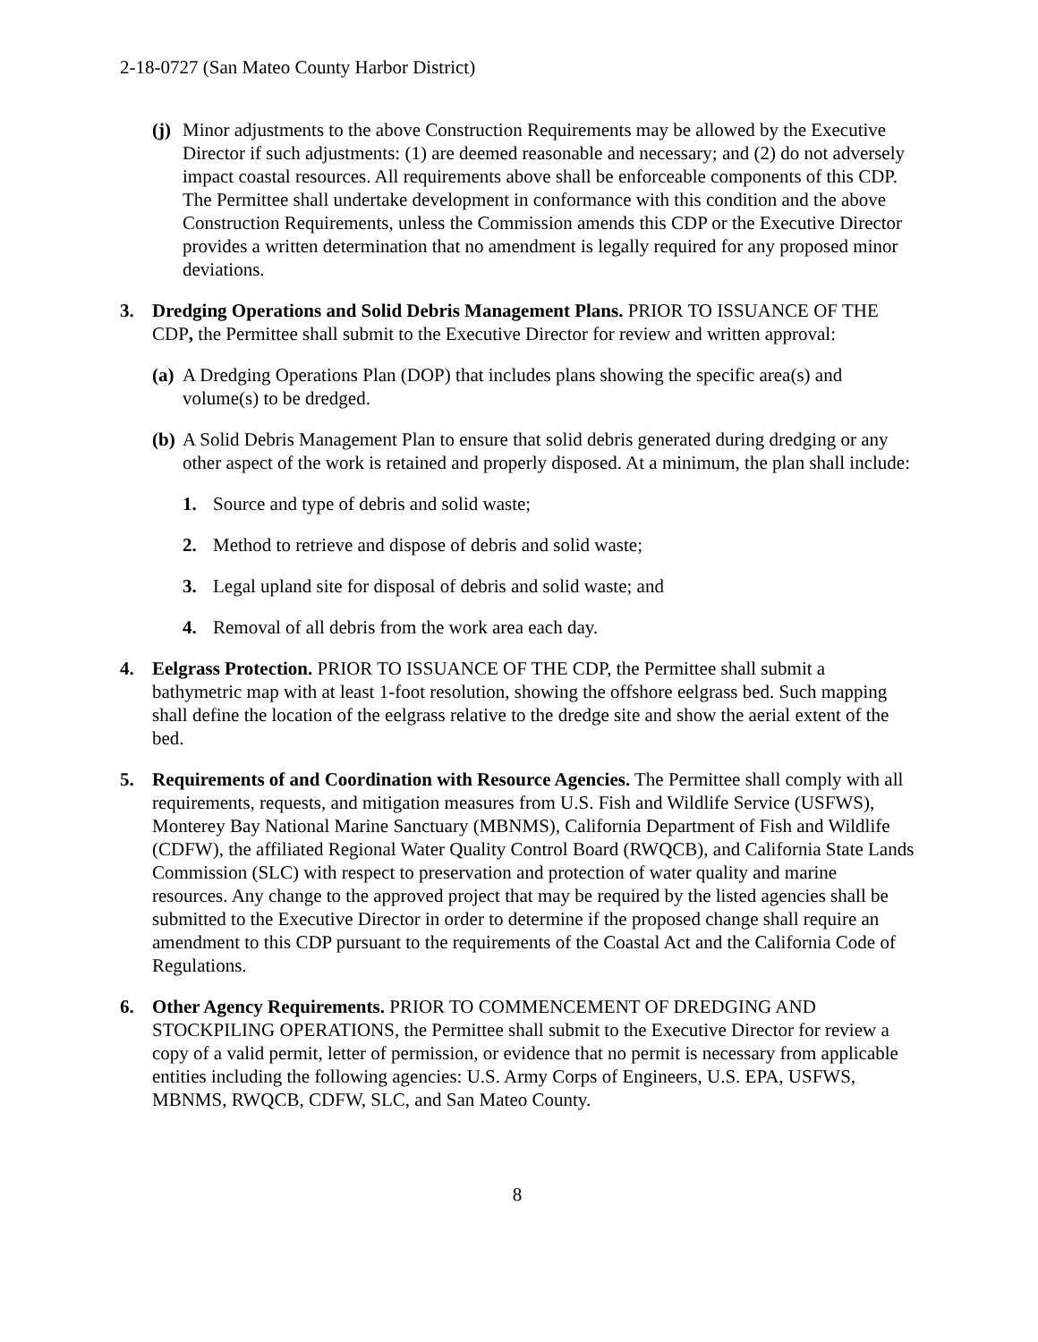2-18-0727 (San Mateo County Harbor District)
(j) Minor adjustments to the above Construction Requirements may be allowed by the Executive Director if such adjustments: (1) are deemed reasonable and necessary; and (2) do not adversely impact coastal resources. All requirements above shall be enforceable components of this CDP. The Permittee shall undertake development in conformance with this condition and the above Construction Requirements, unless the Commission amends this CDP or the Executive Director provides a written determination that no amendment is legally required for any proposed minor deviations.
3. Dredging Operations and Solid Debris Management Plans. PRIOR TO ISSUANCE OF THE CDP, the Permittee shall submit to the Executive Director for review and written approval:
(a) A Dredging Operations Plan (DOP) that includes plans showing the specific area(s) and volume(s) to be dredged.
(b) A Solid Debris Management Plan to ensure that solid debris generated during dredging or any other aspect of the work is retained and properly disposed. At a minimum, the plan shall include:
1. Source and type of debris and solid waste;
2. Method to retrieve and dispose of debris and solid waste;
3. Legal upland site for disposal of debris and solid waste; and
4. Removal of all debris from the work area each day.
4. Eelgrass Protection. PRIOR TO ISSUANCE OF THE CDP, the Permittee shall submit a bathymetric map with at least 1-foot resolution, showing the offshore eelgrass bed. Such mapping shall define the location of the eelgrass relative to the dredge site and show the aerial extent of the bed.
5. Requirements of and Coordination with Resource Agencies. The Permittee shall comply with all requirements, requests, and mitigation measures from U.S. Fish and Wildlife Service (USFWS), Monterey Bay National Marine Sanctuary (MBNMS), California Department of Fish and Wildlife (CDFW), the affiliated Regional Water Quality Control Board (RWQCB), and California State Lands Commission (SLC) with respect to preservation and protection of water quality and marine resources. Any change to the approved project that may be required by the listed agencies shall be submitted to the Executive Director in order to determine if the proposed change shall require an amendment to this CDP pursuant to the requirements of the Coastal Act and the California Code of Regulations.
6. Other Agency Requirements. PRIOR TO COMMENCEMENT OF DREDGING AND STOCKPILING OPERATIONS, the Permittee shall submit to the Executive Director for review a copy of a valid permit, letter of permission, or evidence that no permit is necessary from applicable entities including the following agencies: U.S. Army Corps of Engineers, U.S. EPA, USFWS, MBNMS, RWQCB, CDFW, SLC, and San Mateo County.
8